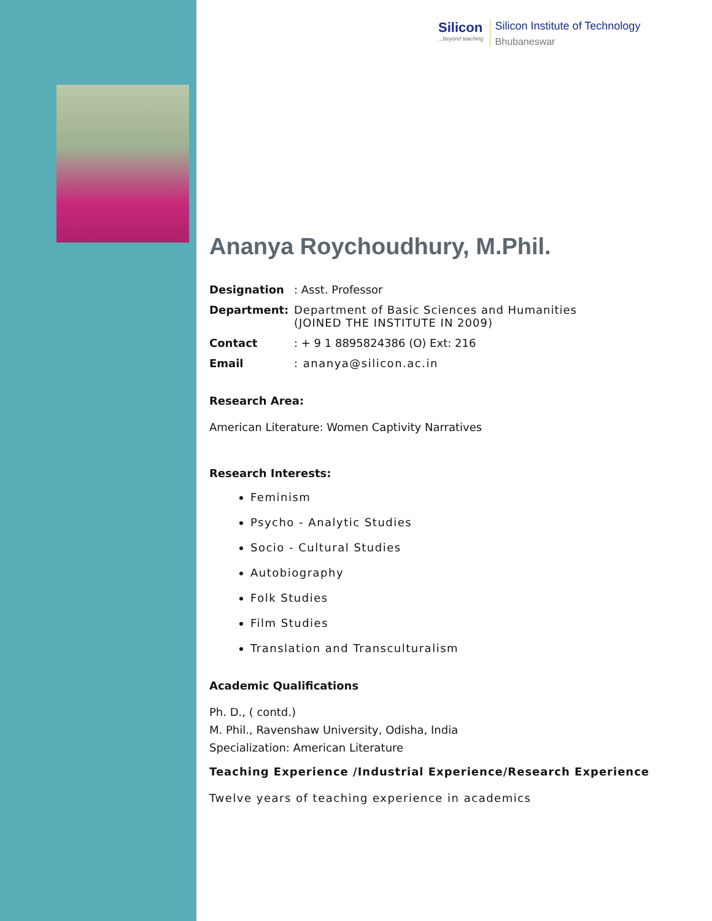Silicon
...beyond teaching
Silicon Institute of Technology
Bhubaneswar
Ananya Roychoudhury, M.Phil.
Designation: Asst. Professor
Department: Department of Basic Sciences and Humanities
(JOINED THE INSTITUTE IN 2009)
Contact: + 9 1 8895824386 (O) Ext: 216
Email: ananya@silicon.ac.in
Research Area:
American Literature: Women Captivity Narratives
Research Interests:
Feminism
Psycho - Analytic Studies
Socio - Cultural Studies
Autobiography
Folk Studies
Film Studies
Translation and Transculturalism
Academic Qualifications
Ph. D., ( contd.)
M. Phil., Ravenshaw University, Odisha, India
Specialization: American Literature
Teaching Experience /Industrial Experience/Research Experience
Twelve years of teaching experience in academics